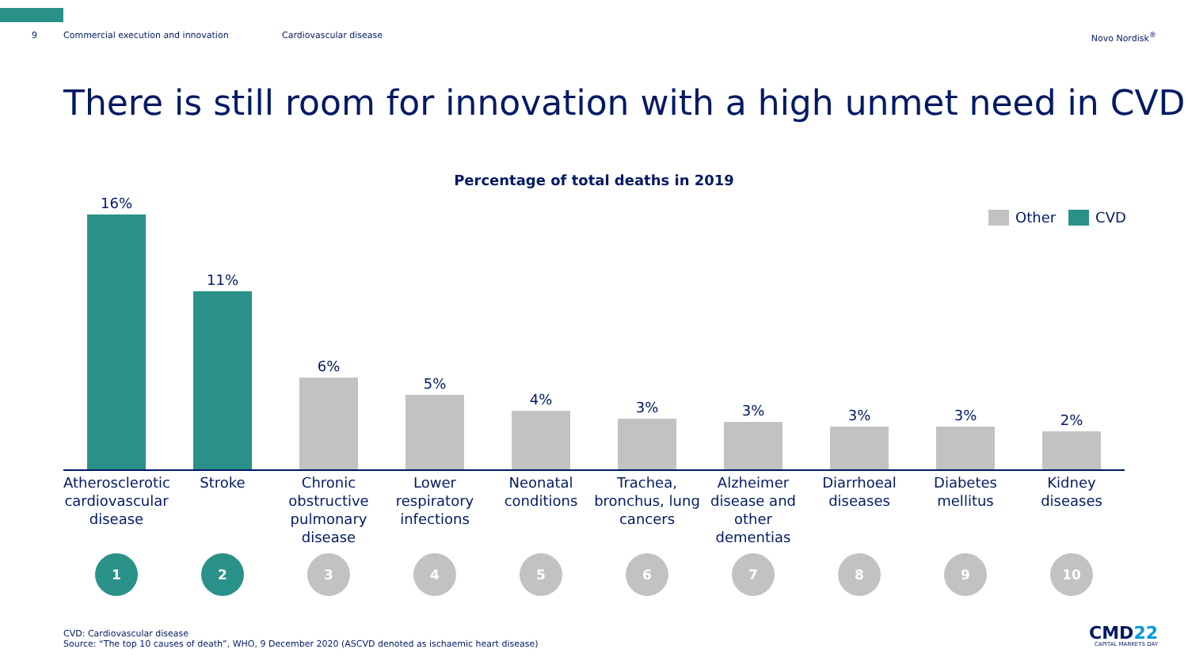9 Commercial execution and innovation Cardiovascular disease Novo Nordisk<sup>®</sup>
There is still room for innovation with a high unmet need in CVD
Percentage of total deaths in 2019
Other CVD
16%
11%
6%
5%
4%
3%
3%
3%
3%
2%
Atherosclerotic cardiovascular disease
Stroke Chronic obstructive pulmonary disease
Lower respiratory infections
Neonatal conditions
Trachea, bronchus, lung cancers
Alzheimer disease and other dementias
Diarrhoeal diseases
Diabetes mellitus
Kidney diseases
1 2 3 4 5 6 7 8 9 10
CVD: Cardiovascular disease
Source: “The top 10 causes of death”, WHO, 9 December 2020 (ASCVD denoted as ischaemic heart disease)
CMD22
CAPITAL MARKETS DAY